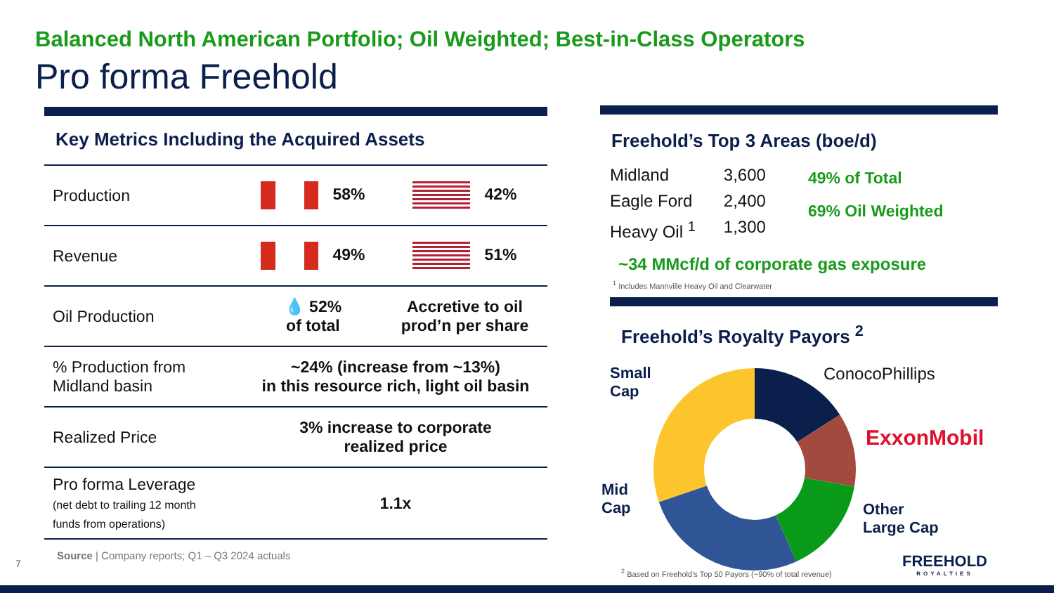Balanced North American Portfolio; Oil Weighted; Best-in-Class Operators
Pro forma Freehold
Key Metrics Including the Acquired Assets
| Production | 58% | 42% |
| Revenue | 49% | 51% |
| Oil Production | 💧 52% of total | Accretive to oil prod’n per share |
| % Production from Midland basin | ~24% (increase from ~13%) in this resource rich, light oil basin | |
| Realized Price | 3% increase to corporate realized price | |
| Pro forma Leverage (net debt to trailing 12 month funds from operations) | 1.1x | |
Source | Company reports; Q1 – Q3 2024 actuals
7
Freehold’s Top 3 Areas (boe/d)
Midland
Eagle Ford
Heavy Oil <sup>1</sup>
3,600
2,400
1,300
49% of Total
69% Oil Weighted
~34 MMcf/d of corporate gas exposure
<sup>1</sup> Includes Mannville Heavy Oil and Clearwater
Freehold’s Royalty Payors <sup>2</sup>
Small
Cap
ConocoPhillips
ExxonMobil
Mid
Cap
Other
Large Cap
FREEHOLD
ROYALTIES
<sup>2</sup> Based on Freehold’s Top 50 Payors (~90% of total revenue)